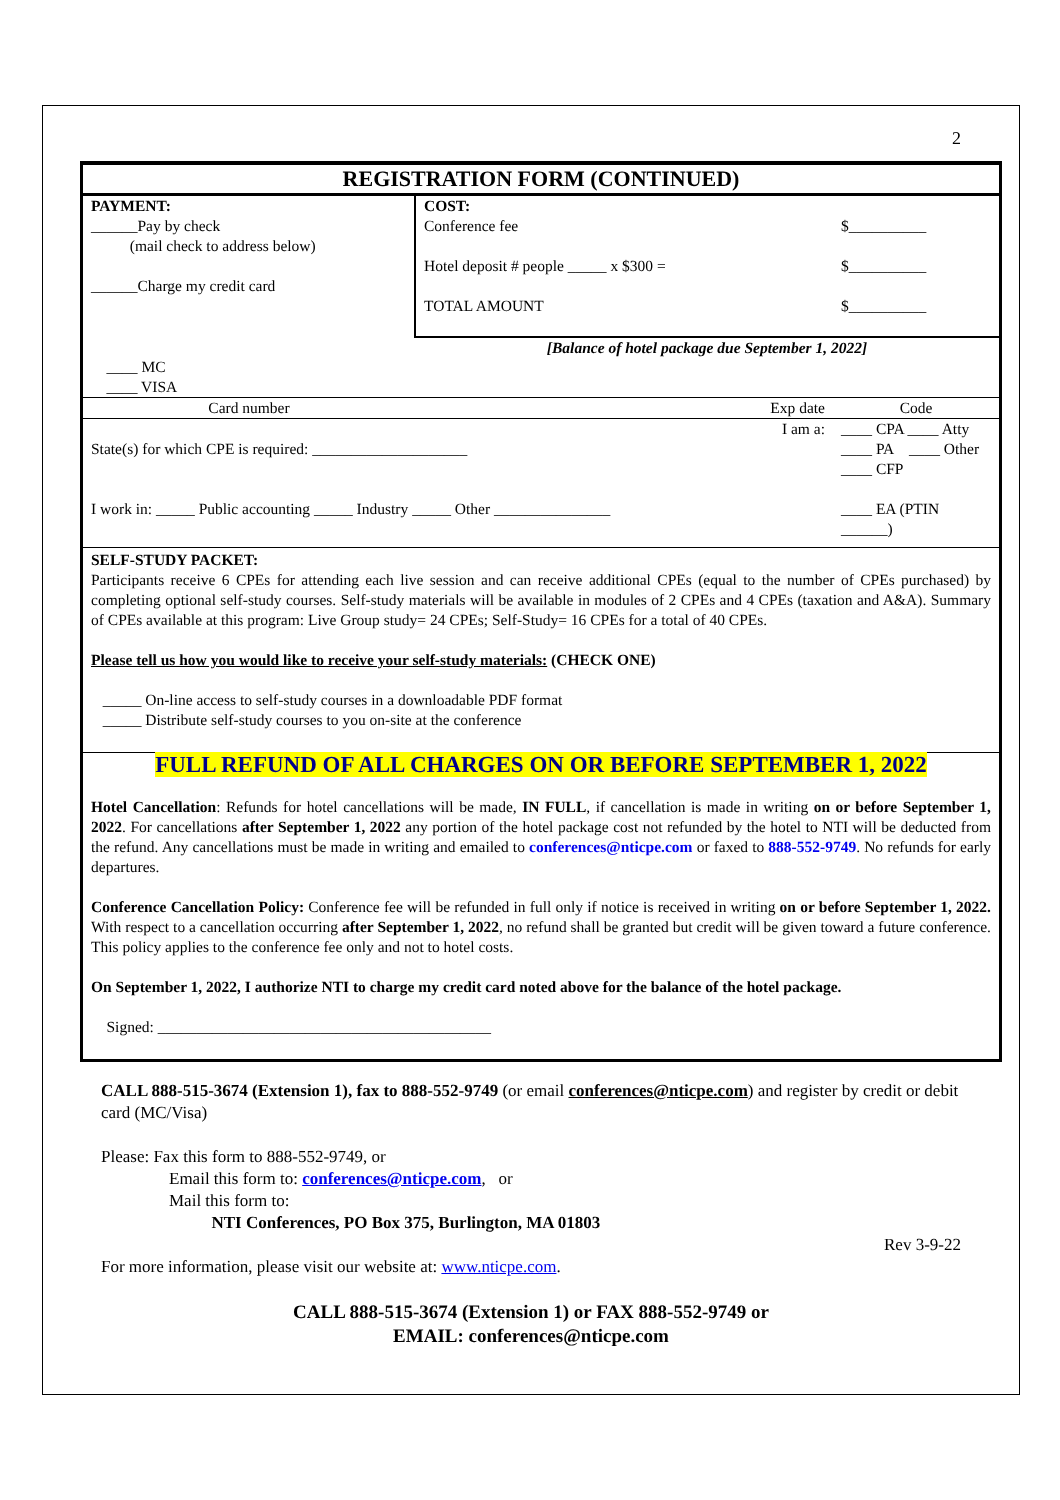2
REGISTRATION FORM (CONTINUED)
| PAYMENT: ______Pay by check (mail check to address below) ______Charge my credit card | COST: Conference fee Hotel deposit # people _____ x $300 = TOTAL AMOUNT | $__________ $__________ $__________ |
| ____ MC ____ VISA | [Balance of hotel package due September 1, 2022] | |
| Card number | Exp date | Code |
| I am a: State(s) for which CPE is required: ____________________ I work in: _____ Public accounting _____ Industry _____ Other _______________ | | ____ CPA ____ Atty ____ PA ____ Other ____ CFP ____ EA (PTIN ______) |
SELF-STUDY PACKET:
Participants receive 6 CPEs for attending each live session and can receive additional CPEs (equal to the number of CPEs purchased) by completing optional self-study courses. Self-study materials will be available in modules of 2 CPEs and 4 CPEs (taxation and A&A). Summary of CPEs available at this program: Live Group study= 24 CPEs; Self-Study= 16 CPEs for a total of 40 CPEs.
Please tell us how you would like to receive your self-study materials: (CHECK ONE)
_____ On-line access to self-study courses in a downloadable PDF format
_____ Distribute self-study courses to you on-site at the conference
FULL REFUND OF ALL CHARGES ON OR BEFORE SEPTEMBER 1, 2022
Hotel Cancellation: Refunds for hotel cancellations will be made, IN FULL, if cancellation is made in writing on or before September 1, 2022. For cancellations after September 1, 2022 any portion of the hotel package cost not refunded by the hotel to NTI will be deducted from the refund. Any cancellations must be made in writing and emailed to conferences@nticpe.com or faxed to 888-552-9749. No refunds for early departures.
Conference Cancellation Policy: Conference fee will be refunded in full only if notice is received in writing on or before September 1, 2022. With respect to a cancellation occurring after September 1, 2022, no refund shall be granted but credit will be given toward a future conference. This policy applies to the conference fee only and not to hotel costs.
On September 1, 2022, I authorize NTI to charge my credit card noted above for the balance of the hotel package.
Signed: ___________________________________________
CALL 888-515-3674 (Extension 1), fax to 888-552-9749 (or email conferences@nticpe.com) and register by credit or debit card (MC/Visa)
Please: Fax this form to 888-552-9749, or
Email this form to: conferences@nticpe.com, or
Mail this form to:
NTI Conferences, PO Box 375, Burlington, MA 01803
Rev 3-9-22
For more information, please visit our website at: www.nticpe.com.
CALL 888-515-3674 (Extension 1) or FAX 888-552-9749 or
EMAIL: conferences@nticpe.com